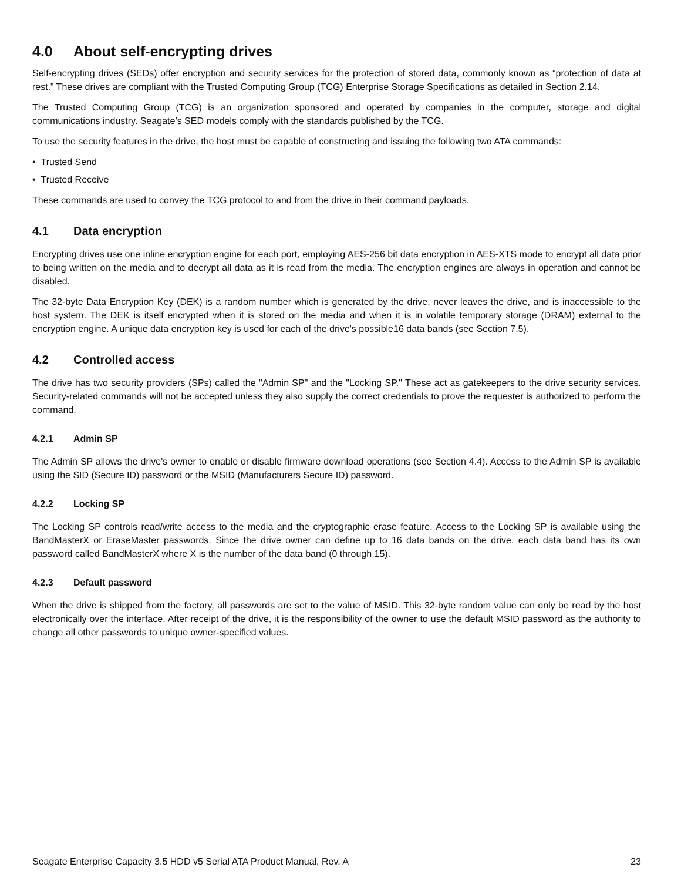4.0 About self-encrypting drives
Self-encrypting drives (SEDs) offer encryption and security services for the protection of stored data, commonly known as “protection of data at rest.” These drives are compliant with the Trusted Computing Group (TCG) Enterprise Storage Specifications as detailed in Section 2.14.
The Trusted Computing Group (TCG) is an organization sponsored and operated by companies in the computer, storage and digital communications industry. Seagate’s SED models comply with the standards published by the TCG.
To use the security features in the drive, the host must be capable of constructing and issuing the following two ATA commands:
• Trusted Send
• Trusted Receive
These commands are used to convey the TCG protocol to and from the drive in their command payloads.
4.1 Data encryption
Encrypting drives use one inline encryption engine for each port, employing AES-256 bit data encryption in AES-XTS mode to encrypt all data prior to being written on the media and to decrypt all data as it is read from the media. The encryption engines are always in operation and cannot be disabled.
The 32-byte Data Encryption Key (DEK) is a random number which is generated by the drive, never leaves the drive, and is inaccessible to the host system. The DEK is itself encrypted when it is stored on the media and when it is in volatile temporary storage (DRAM) external to the encryption engine. A unique data encryption key is used for each of the drive's possible16 data bands (see Section 7.5).
4.2 Controlled access
The drive has two security providers (SPs) called the "Admin SP" and the "Locking SP." These act as gatekeepers to the drive security services. Security-related commands will not be accepted unless they also supply the correct credentials to prove the requester is authorized to perform the command.
4.2.1 Admin SP
The Admin SP allows the drive's owner to enable or disable firmware download operations (see Section 4.4). Access to the Admin SP is available using the SID (Secure ID) password or the MSID (Manufacturers Secure ID) password.
4.2.2 Locking SP
The Locking SP controls read/write access to the media and the cryptographic erase feature. Access to the Locking SP is available using the BandMasterX or EraseMaster passwords. Since the drive owner can define up to 16 data bands on the drive, each data band has its own password called BandMasterX where X is the number of the data band (0 through 15).
4.2.3 Default password
When the drive is shipped from the factory, all passwords are set to the value of MSID. This 32-byte random value can only be read by the host electronically over the interface. After receipt of the drive, it is the responsibility of the owner to use the default MSID password as the authority to change all other passwords to unique owner-specified values.
Seagate Enterprise Capacity 3.5 HDD v5 Serial ATA Product Manual, Rev. A 23